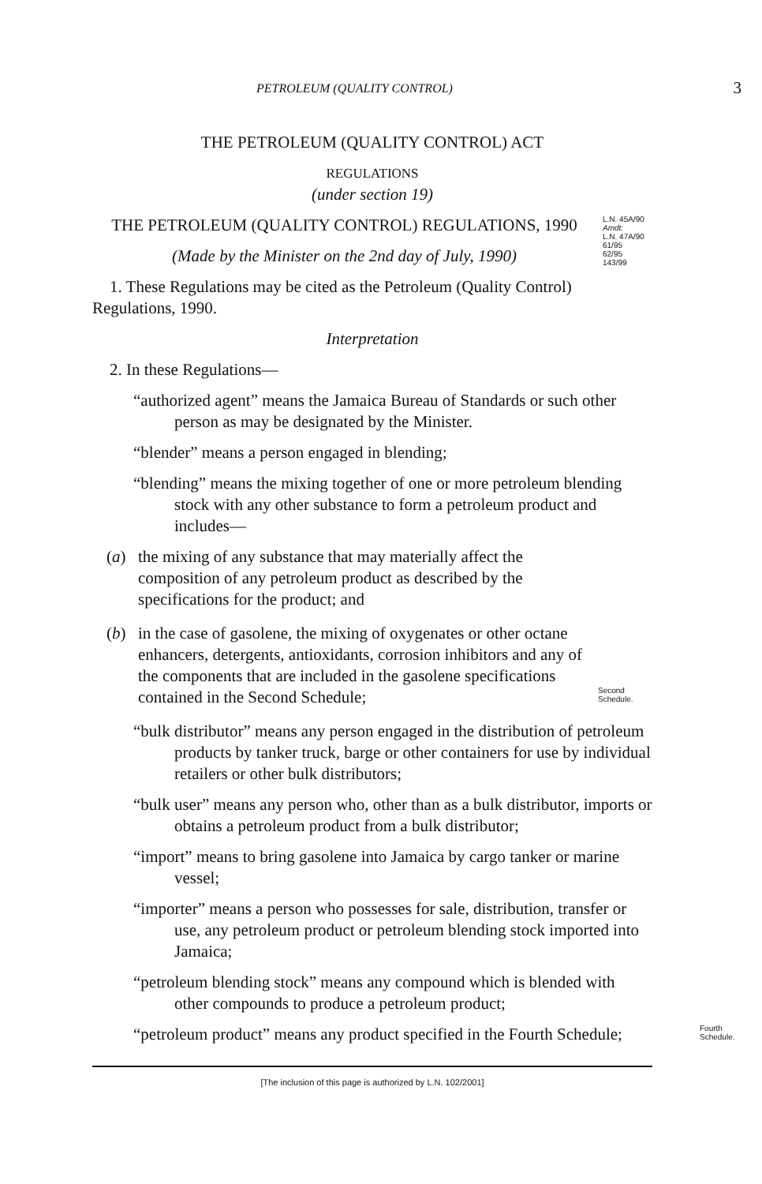PETROLEUM (QUALITY CONTROL) 3
THE PETROLEUM (QUALITY CONTROL) ACT
REGULATIONS
(under section 19)
THE PETROLEUM (QUALITY CONTROL) REGULATIONS, 1990
(Made by the Minister on the 2nd day of July, 1990)
L.N. 45A/90
Amdt:
L.N. 47A/90
61/95
62/95
143/99
1. These Regulations may be cited as the Petroleum (Quality Control) Regulations, 1990.
Interpretation
2. In these Regulations—
“authorized agent” means the Jamaica Bureau of Standards or such other person as may be designated by the Minister.
“blender” means a person engaged in blending;
“blending” means the mixing together of one or more petroleum blending stock with any other substance to form a petroleum product and includes—
(a) the mixing of any substance that may materially affect the composition of any petroleum product as described by the specifications for the product; and
(b) in the case of gasolene, the mixing of oxygenates or other octane enhancers, detergents, antioxidants, corrosion inhibitors and any of the components that are included in the gasolene specifications contained in the Second Schedule; Second Schedule.
“bulk distributor” means any person engaged in the distribution of petroleum products by tanker truck, barge or other containers for use by individual retailers or other bulk distributors;
“bulk user” means any person who, other than as a bulk distributor, imports or obtains a petroleum product from a bulk distributor;
“import” means to bring gasolene into Jamaica by cargo tanker or marine vessel;
“importer” means a person who possesses for sale, distribution, transfer or use, any petroleum product or petroleum blending stock imported into Jamaica;
“petroleum blending stock” means any compound which is blended with other compounds to produce a petroleum product;
“petroleum product” means any product specified in the Fourth Schedule;
Fourth Schedule.
[The inclusion of this page is authorized by L.N. 102/2001]